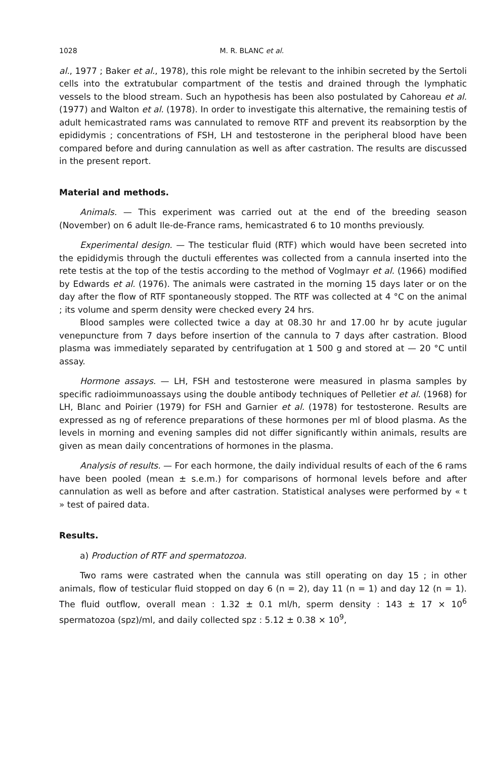1028 M. R. BLANC et al.
al., 1977 ; Baker et al., 1978), this role might be relevant to the inhibin secreted by the Sertoli cells into the extratubular compartment of the testis and drained through the lymphatic vessels to the blood stream. Such an hypothesis has been also postulated by Cahoreau et al. (1977) and Walton et al. (1978). In order to investigate this alternative, the remaining testis of adult hemicastrated rams was cannulated to remove RTF and prevent its reabsorption by the epididymis ; concentrations of FSH, LH and testosterone in the peripheral blood have been compared before and during cannulation as well as after castration. The results are discussed in the present report.
Material and methods.
Animals. — This experiment was carried out at the end of the breeding season (November) on 6 adult Ile-de-France rams, hemicastrated 6 to 10 months previously.
Experimental design. — The testicular fluid (RTF) which would have been secreted into the epididymis through the ductuli efferentes was collected from a cannula inserted into the rete testis at the top of the testis according to the method of Voglmayr et al. (1966) modified by Edwards et al. (1976). The animals were castrated in the morning 15 days later or on the day after the flow of RTF spontaneously stopped. The RTF was collected at 4 °C on the animal ; its volume and sperm density were checked every 24 hrs.
Blood samples were collected twice a day at 08.30 hr and 17.00 hr by acute jugular venepuncture from 7 days before insertion of the cannula to 7 days after castration. Blood plasma was immediately separated by centrifugation at 1 500 g and stored at — 20 °C until assay.
Hormone assays. — LH, FSH and testosterone were measured in plasma samples by specific radioimmunoassays using the double antibody techniques of Pelletier et al. (1968) for LH, Blanc and Poirier (1979) for FSH and Garnier et al. (1978) for testosterone. Results are expressed as ng of reference preparations of these hormones per ml of blood plasma. As the levels in morning and evening samples did not differ significantly within animals, results are given as mean daily concentrations of hormones in the plasma.
Analysis of results. — For each hormone, the daily individual results of each of the 6 rams have been pooled (mean ± s.e.m.) for comparisons of hormonal levels before and after cannulation as well as before and after castration. Statistical analyses were performed by « t » test of paired data.
Results.
a) Production of RTF and spermatozoa.
Two rams were castrated when the cannula was still operating on day 15 ; in other animals, flow of testicular fluid stopped on day 6 (n = 2), day 11 (n = 1) and day 12 (n = 1). The fluid outflow, overall mean : 1.32 ± 0.1 ml/h, sperm density : 143 ± 17 × 10<sup>6</sup> spermatozoa (spz)/ml, and daily collected spz : 5.12 ± 0.38 × 10<sup>9</sup>,